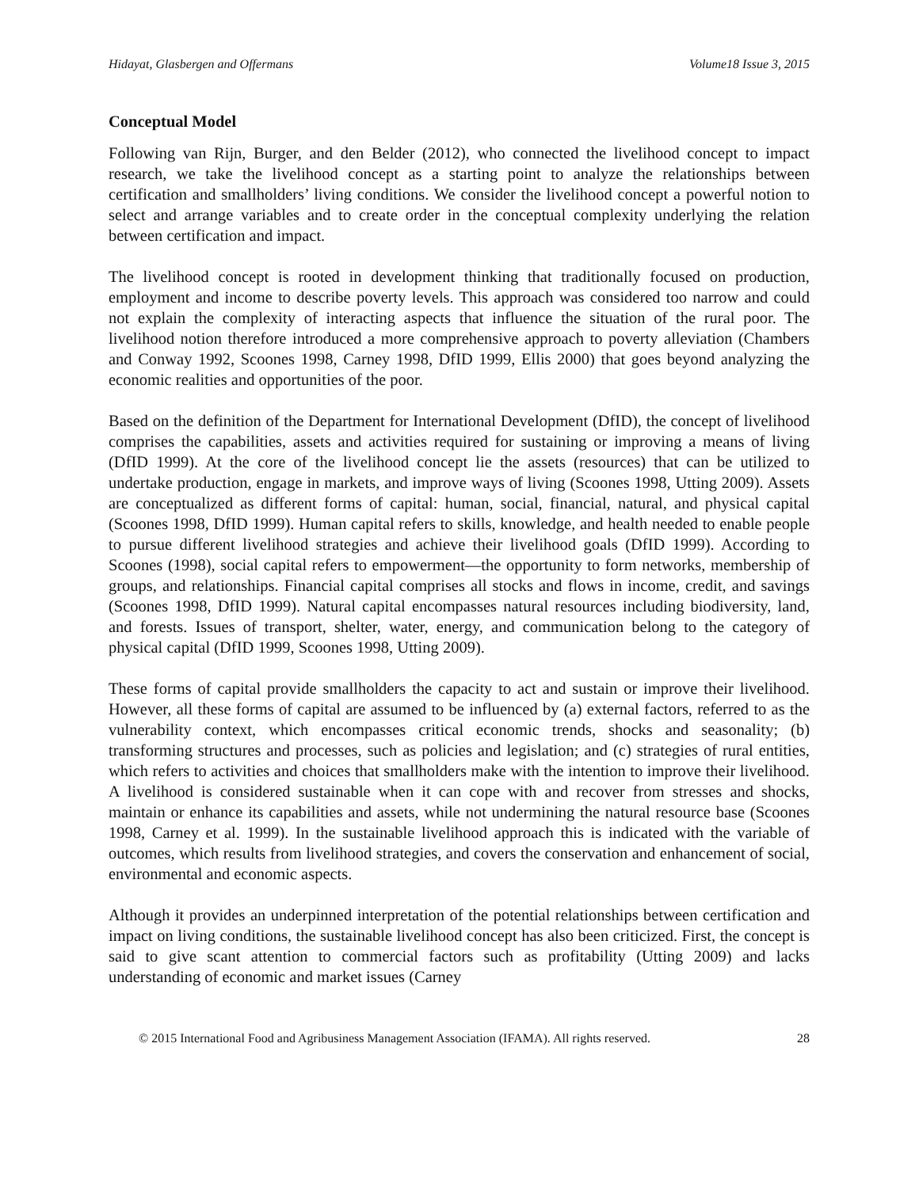Hidayat, Glasbergen and Offermans Volume18 Issue 3, 2015
Conceptual Model
Following van Rijn, Burger, and den Belder (2012), who connected the livelihood concept to impact research, we take the livelihood concept as a starting point to analyze the relationships between certification and smallholders’ living conditions. We consider the livelihood concept a powerful notion to select and arrange variables and to create order in the conceptual complexity underlying the relation between certification and impact.
The livelihood concept is rooted in development thinking that traditionally focused on production, employment and income to describe poverty levels. This approach was considered too narrow and could not explain the complexity of interacting aspects that influence the situation of the rural poor. The livelihood notion therefore introduced a more comprehensive approach to poverty alleviation (Chambers and Conway 1992, Scoones 1998, Carney 1998, DfID 1999, Ellis 2000) that goes beyond analyzing the economic realities and opportunities of the poor.
Based on the definition of the Department for International Development (DfID), the concept of livelihood comprises the capabilities, assets and activities required for sustaining or improving a means of living (DfID 1999). At the core of the livelihood concept lie the assets (resources) that can be utilized to undertake production, engage in markets, and improve ways of living (Scoones 1998, Utting 2009). Assets are conceptualized as different forms of capital: human, social, financial, natural, and physical capital (Scoones 1998, DfID 1999). Human capital refers to skills, knowledge, and health needed to enable people to pursue different livelihood strategies and achieve their livelihood goals (DfID 1999). According to Scoones (1998), social capital refers to empowerment—the opportunity to form networks, membership of groups, and relationships. Financial capital comprises all stocks and flows in income, credit, and savings (Scoones 1998, DfID 1999). Natural capital encompasses natural resources including biodiversity, land, and forests. Issues of transport, shelter, water, energy, and communication belong to the category of physical capital (DfID 1999, Scoones 1998, Utting 2009).
These forms of capital provide smallholders the capacity to act and sustain or improve their livelihood. However, all these forms of capital are assumed to be influenced by (a) external factors, referred to as the vulnerability context, which encompasses critical economic trends, shocks and seasonality; (b) transforming structures and processes, such as policies and legislation; and (c) strategies of rural entities, which refers to activities and choices that smallholders make with the intention to improve their livelihood. A livelihood is considered sustainable when it can cope with and recover from stresses and shocks, maintain or enhance its capabilities and assets, while not undermining the natural resource base (Scoones 1998, Carney et al. 1999). In the sustainable livelihood approach this is indicated with the variable of outcomes, which results from livelihood strategies, and covers the conservation and enhancement of social, environmental and economic aspects.
Although it provides an underpinned interpretation of the potential relationships between certification and impact on living conditions, the sustainable livelihood concept has also been criticized. First, the concept is said to give scant attention to commercial factors such as profitability (Utting 2009) and lacks understanding of economic and market issues (Carney
© 2015 International Food and Agribusiness Management Association (IFAMA). All rights reserved. 28